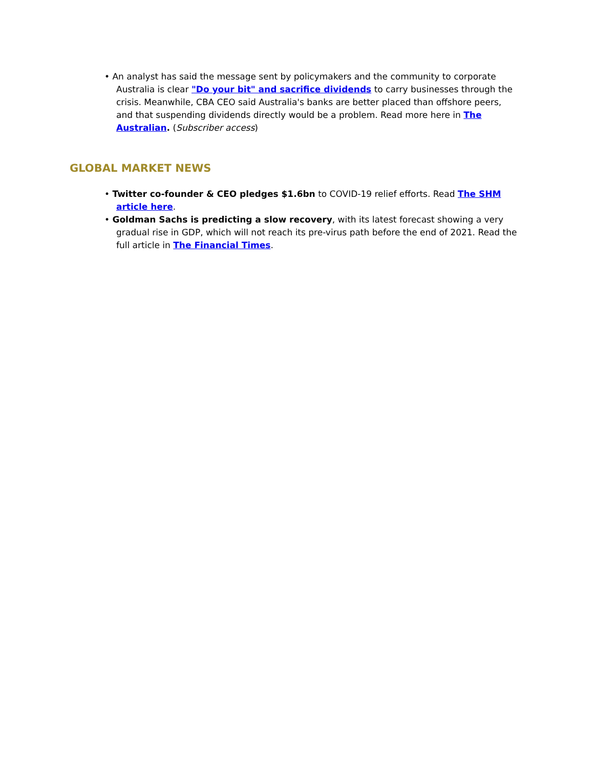• An analyst has said the message sent by policymakers and the community to corporate Australia is clear "Do your bit" and sacrifice dividends to carry businesses through the crisis. Meanwhile, CBA CEO said Australia's banks are better placed than offshore peers, and that suspending dividends directly would be a problem. Read more here in The Australian. (Subscriber access)
GLOBAL MARKET NEWS
• Twitter co-founder & CEO pledges $1.6bn to COVID-19 relief efforts. Read The SHM article here.
• Goldman Sachs is predicting a slow recovery, with its latest forecast showing a very gradual rise in GDP, which will not reach its pre-virus path before the end of 2021. Read the full article in The Financial Times.